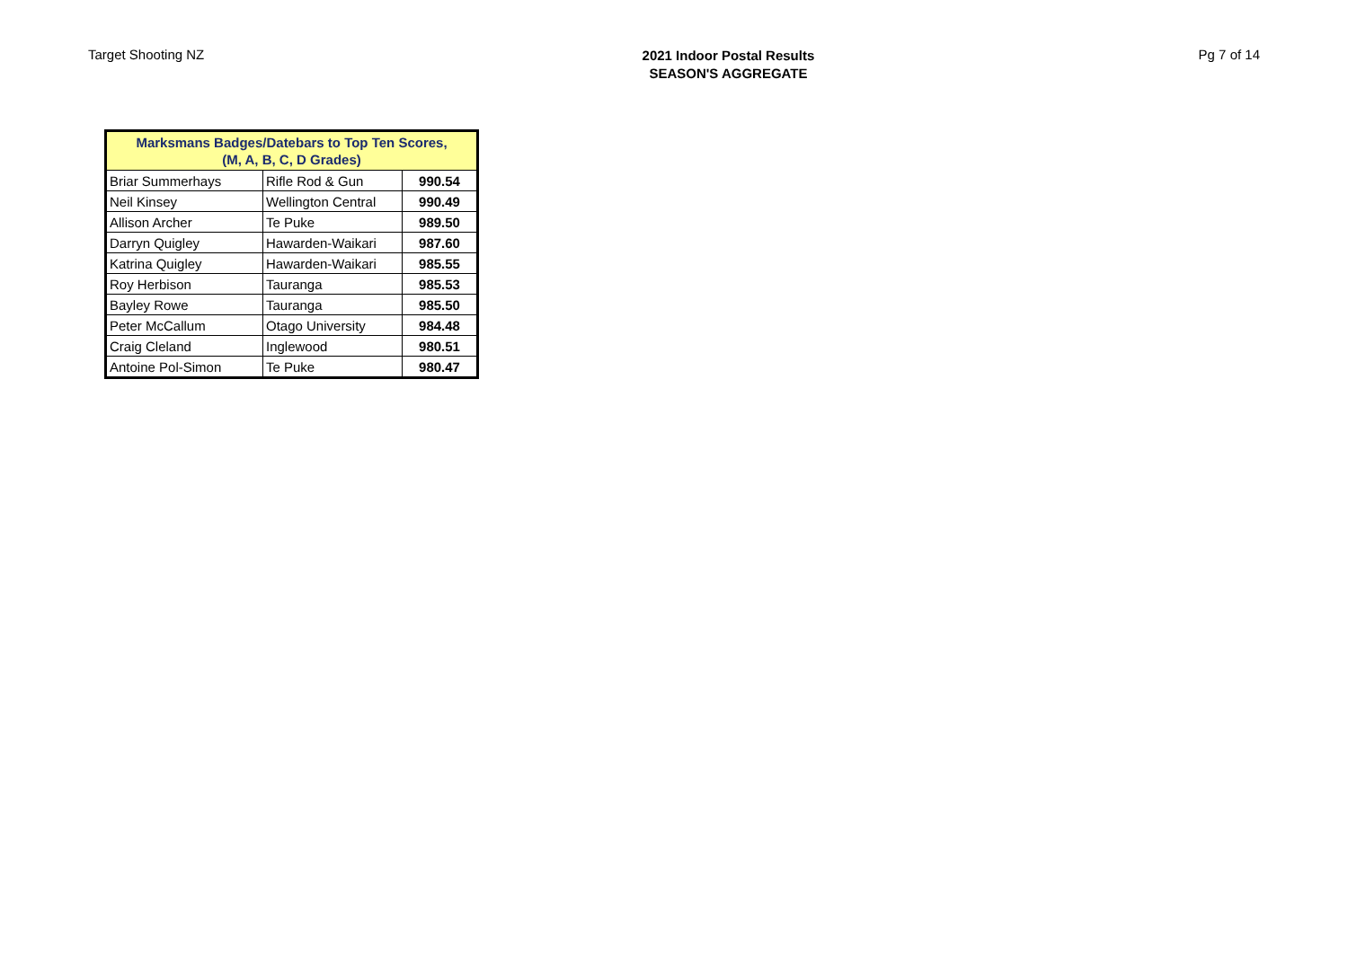Target Shooting NZ
2021 Indoor Postal Results
SEASON'S AGGREGATE
Pg 7 of 14
| Marksmans Badges/Datebars to Top Ten Scores, (M, A, B, C, D Grades) | | |
| --- | --- | --- |
| Briar Summerhays | Rifle Rod & Gun | 990.54 |
| Neil Kinsey | Wellington Central | 990.49 |
| Allison Archer | Te Puke | 989.50 |
| Darryn Quigley | Hawarden-Waikari | 987.60 |
| Katrina Quigley | Hawarden-Waikari | 985.55 |
| Roy Herbison | Tauranga | 985.53 |
| Bayley Rowe | Tauranga | 985.50 |
| Peter McCallum | Otago University | 984.48 |
| Craig Cleland | Inglewood | 980.51 |
| Antoine Pol-Simon | Te Puke | 980.47 |